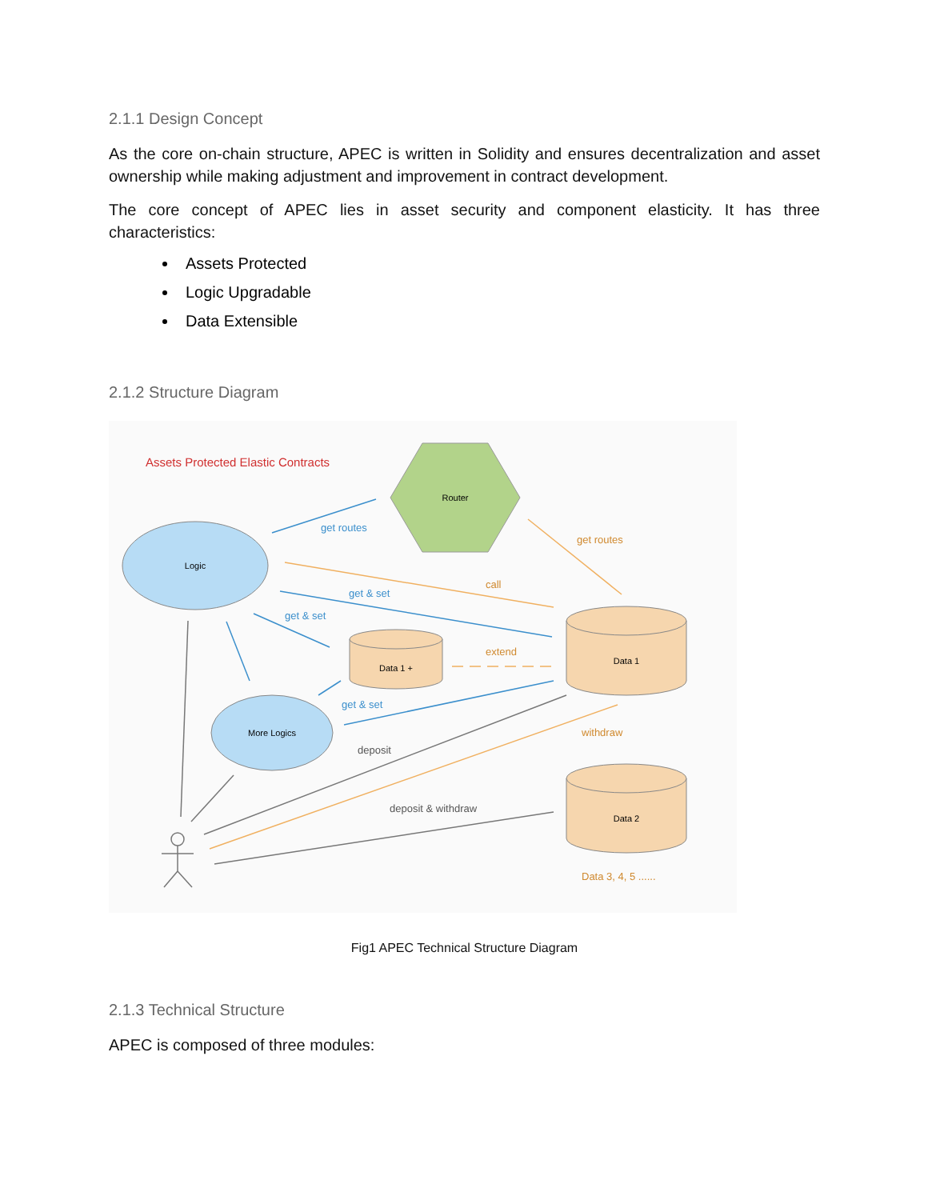2.1.1 Design Concept
As the core on-chain structure, APEC is written in Solidity and ensures decentralization and asset ownership while making adjustment and improvement in contract development.
The core concept of APEC lies in asset security and component elasticity. It has three characteristics:
Assets Protected
Logic Upgradable
Data Extensible
2.1.2 Structure Diagram
Assets Protected Elastic Contracts
Router
Logic
More Logics
Data 1 +
Data 1
Data 2
get routes
get & set
get & set
get & set
get routes
call
extend
withdraw
Data 3, 4, 5 ......
deposit
deposit & withdraw
Fig1 APEC Technical Structure Diagram
2.1.3 Technical Structure
APEC is composed of three modules: